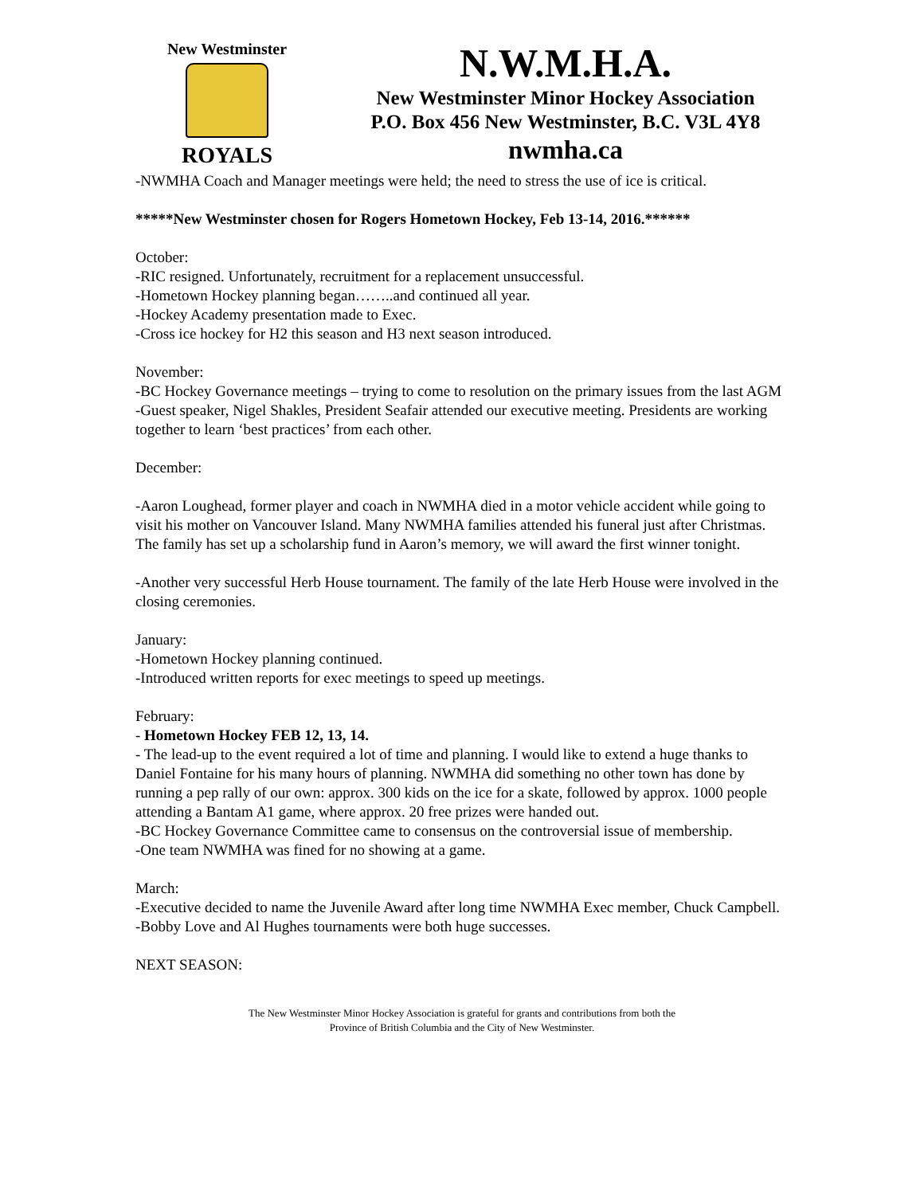New Westminster
ROYALS
N.W.M.H.A.
New Westminster Minor Hockey Association
P.O. Box 456 New Westminster, B.C. V3L 4Y8
nwmha.ca
-NWMHA Coach and Manager meetings were held; the need to stress the use of ice is critical.
*****New Westminster chosen for Rogers Hometown Hockey, Feb 13-14, 2016.******
October:
-RIC resigned. Unfortunately, recruitment for a replacement unsuccessful.
-Hometown Hockey planning began……..and continued all year.
-Hockey Academy presentation made to Exec.
-Cross ice hockey for H2 this season and H3 next season introduced.
November:
-BC Hockey Governance meetings – trying to come to resolution on the primary issues from the last AGM
-Guest speaker, Nigel Shakles, President Seafair attended our executive meeting. Presidents are working together to learn ‘best practices’ from each other.
December:
-Aaron Loughead, former player and coach in NWMHA died in a motor vehicle accident while going to visit his mother on Vancouver Island. Many NWMHA families attended his funeral just after Christmas. The family has set up a scholarship fund in Aaron’s memory, we will award the first winner tonight.
-Another very successful Herb House tournament. The family of the late Herb House were involved in the closing ceremonies.
January:
-Hometown Hockey planning continued.
-Introduced written reports for exec meetings to speed up meetings.
February:
- Hometown Hockey FEB 12, 13, 14.
- The lead-up to the event required a lot of time and planning. I would like to extend a huge thanks to Daniel Fontaine for his many hours of planning. NWMHA did something no other town has done by running a pep rally of our own: approx. 300 kids on the ice for a skate, followed by approx. 1000 people attending a Bantam A1 game, where approx. 20 free prizes were handed out.
-BC Hockey Governance Committee came to consensus on the controversial issue of membership.
-One team NWMHA was fined for no showing at a game.
March:
-Executive decided to name the Juvenile Award after long time NWMHA Exec member, Chuck Campbell.
-Bobby Love and Al Hughes tournaments were both huge successes.
NEXT SEASON:
The New Westminster Minor Hockey Association is grateful for grants and contributions from both the
Province of British Columbia and the City of New Westminster.